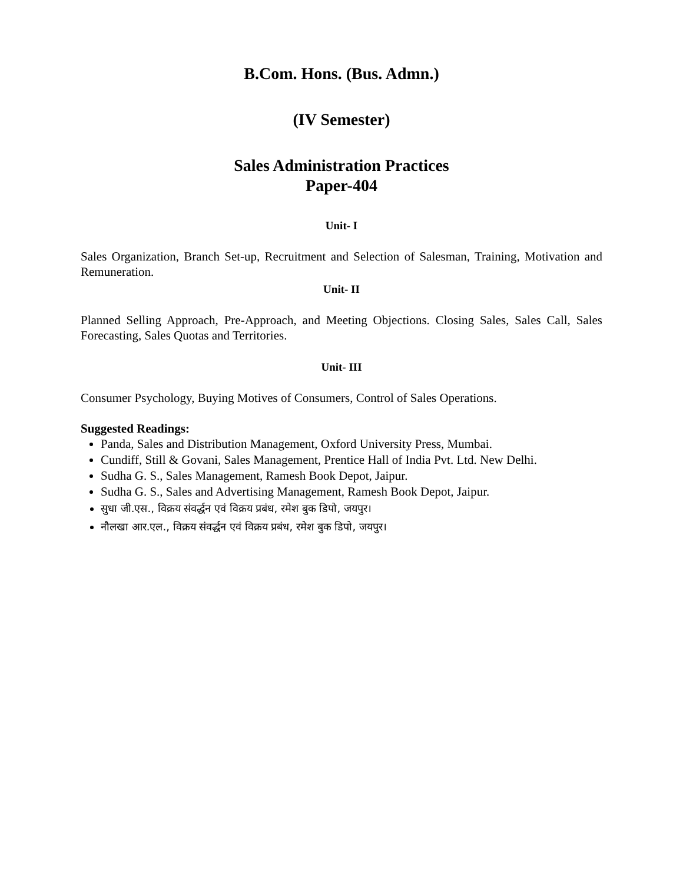B.Com. Hons. (Bus. Admn.)
(IV Semester)
Sales Administration Practices
Paper-404
Unit- I
Sales Organization, Branch Set-up, Recruitment and Selection of Salesman, Training, Motivation and Remuneration.
Unit- II
Planned Selling Approach, Pre-Approach, and Meeting Objections. Closing Sales, Sales Call, Sales Forecasting, Sales Quotas and Territories.
Unit- III
Consumer Psychology, Buying Motives of Consumers, Control of Sales Operations.
Suggested Readings:
Panda, Sales and Distribution Management, Oxford University Press, Mumbai.
Cundiff, Still & Govani, Sales Management, Prentice Hall of India Pvt. Ltd. New Delhi.
Sudha G. S., Sales Management, Ramesh Book Depot, Jaipur.
Sudha G. S., Sales and Advertising Management, Ramesh Book Depot, Jaipur.
सुधा जी.एस., विक्रय संवर्द्धन एवं विक्रय प्रबंध, रमेश बुक डिपो, जयपुर।
नौलखा आर.एल., विक्रय संवर्द्धन एवं विक्रय प्रबंध, रमेश बुक डिपो, जयपुर।